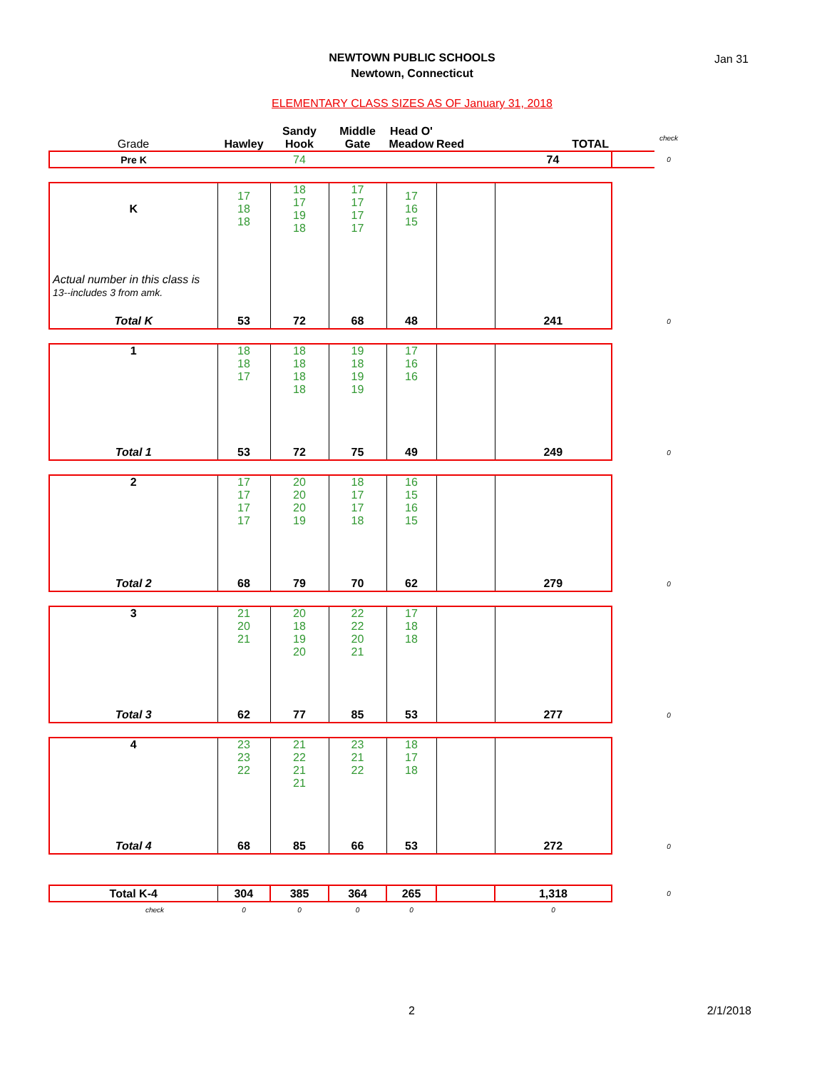NEWTOWN PUBLIC SCHOOLS
Newtown, Connecticut
Jan 31
ELEMENTARY CLASS SIZES AS OF January 31, 2018
| Grade | Hawley | Sandy Hook | Middle Gate | Head O' Meadow | Reed | TOTAL | | check |
| Pre K | | 74 | | | | 74 | | 0 |
| K | 17 18 18 | 18 17 19 18 | 17 17 17 17 | 17 16 15 | | | | |
| Actual number in this class is 13--includes 3 from amk. | | | | | | | | |
| Total K | 53 | 72 | 68 | 48 | | 241 | | 0 |
| 1 | 18 18 17 | 18 18 18 18 | 19 18 19 19 | 17 16 16 | | | | |
| Total 1 | 53 | 72 | 75 | 49 | | 249 | | 0 |
| 2 | 17 17 17 17 | 20 20 20 19 | 18 17 17 18 | 16 15 16 15 | | | | |
| Total 2 | 68 | 79 | 70 | 62 | | 279 | | 0 |
| 3 | 21 20 21 | 20 18 19 20 | 22 22 20 21 | 17 18 18 | | | | |
| Total 3 | 62 | 77 | 85 | 53 | | 277 | | 0 |
| 4 | 23 23 22 | 21 22 21 21 | 23 21 22 | 18 17 18 | | | | |
| Total 4 | 68 | 85 | 66 | 53 | | 272 | | 0 |
| Total K-4 | 304 | 385 | 364 | 265 | | 1,318 | | 0 |
| check | 0 | 0 | 0 | 0 | | 0 | | |
2 2/1/2018